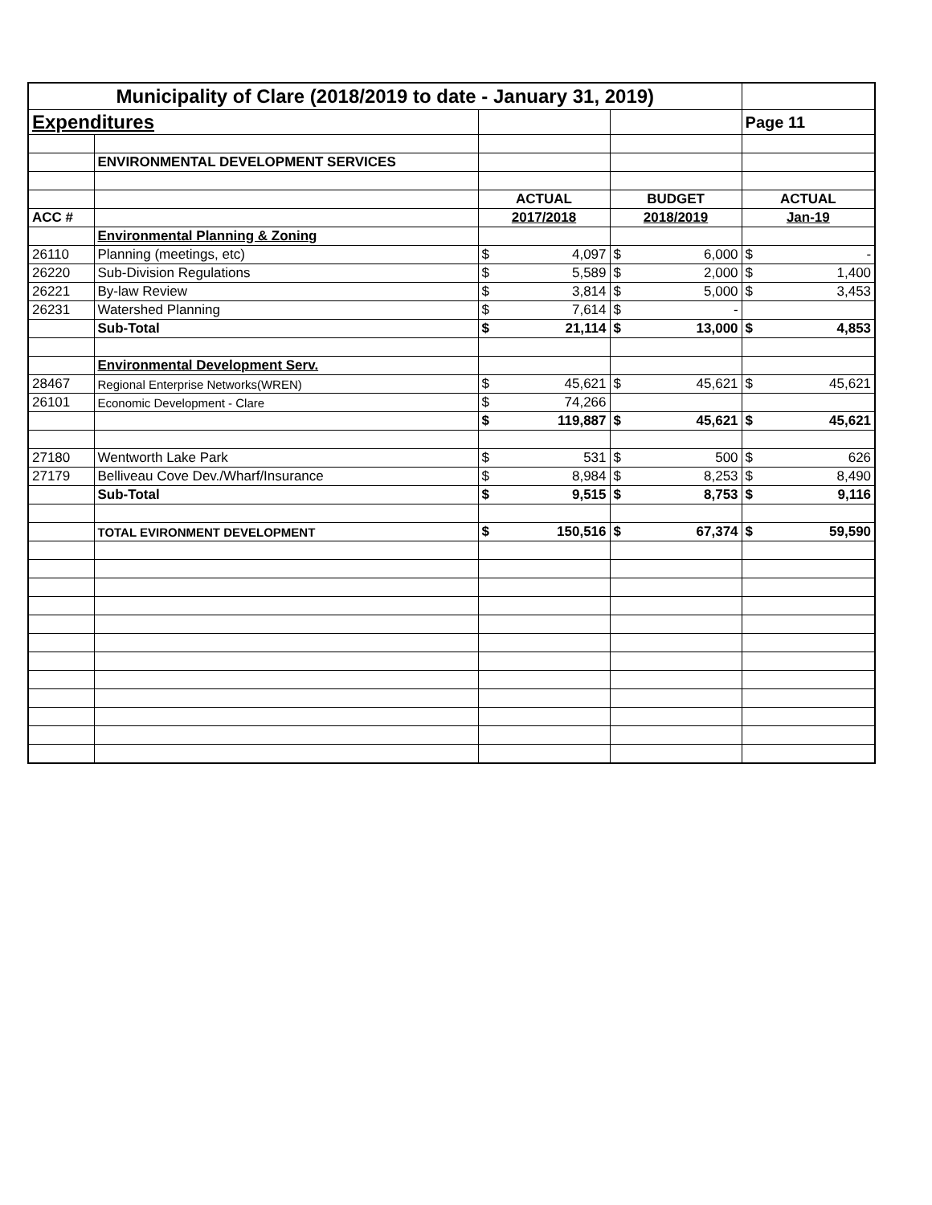| Municipality of Clare (2018/2019 to date - January 31, 2019) | | | | | | | |
| Expenditures | | | | | | Page 11 | |
| | ENVIRONMENTAL DEVELOPMENT SERVICES | | | | | | |
| | | ACTUAL | | BUDGET | | ACTUAL | |
| ACC # | | 2017/2018 | | 2018/2019 | | Jan-19 | |
| | Environmental Planning & Zoning | | | | | | |
| 26110 | Planning (meetings, etc) | $ | 4,097 | $ | 6,000 | $ | - |
| 26220 | Sub-Division Regulations | $ | 5,589 | $ | 2,000 | $ | 1,400 |
| 26221 | By-law Review | $ | 3,814 | $ | 5,000 | $ | 3,453 |
| 26231 | Watershed Planning | $ | 7,614 | $ | - | | |
| | Sub-Total | $ | 21,114 | $ | 13,000 | $ | 4,853 |
| | Environmental Development Serv. | | | | | | |
| 28467 | Regional Enterprise Networks(WREN) | $ | 45,621 | $ | 45,621 | $ | 45,621 |
| 26101 | Economic Development - Clare | $ | 74,266 | | | | |
| | | $ | 119,887 | $ | 45,621 | $ | 45,621 |
| 27180 | Wentworth Lake Park | $ | 531 | $ | 500 | $ | 626 |
| 27179 | Belliveau Cove Dev./Wharf/Insurance | $ | 8,984 | $ | 8,253 | $ | 8,490 |
| | Sub-Total | $ | 9,515 | $ | 8,753 | $ | 9,116 |
| | TOTAL EVIRONMENT DEVELOPMENT | $ | 150,516 | $ | 67,374 | $ | 59,590 |